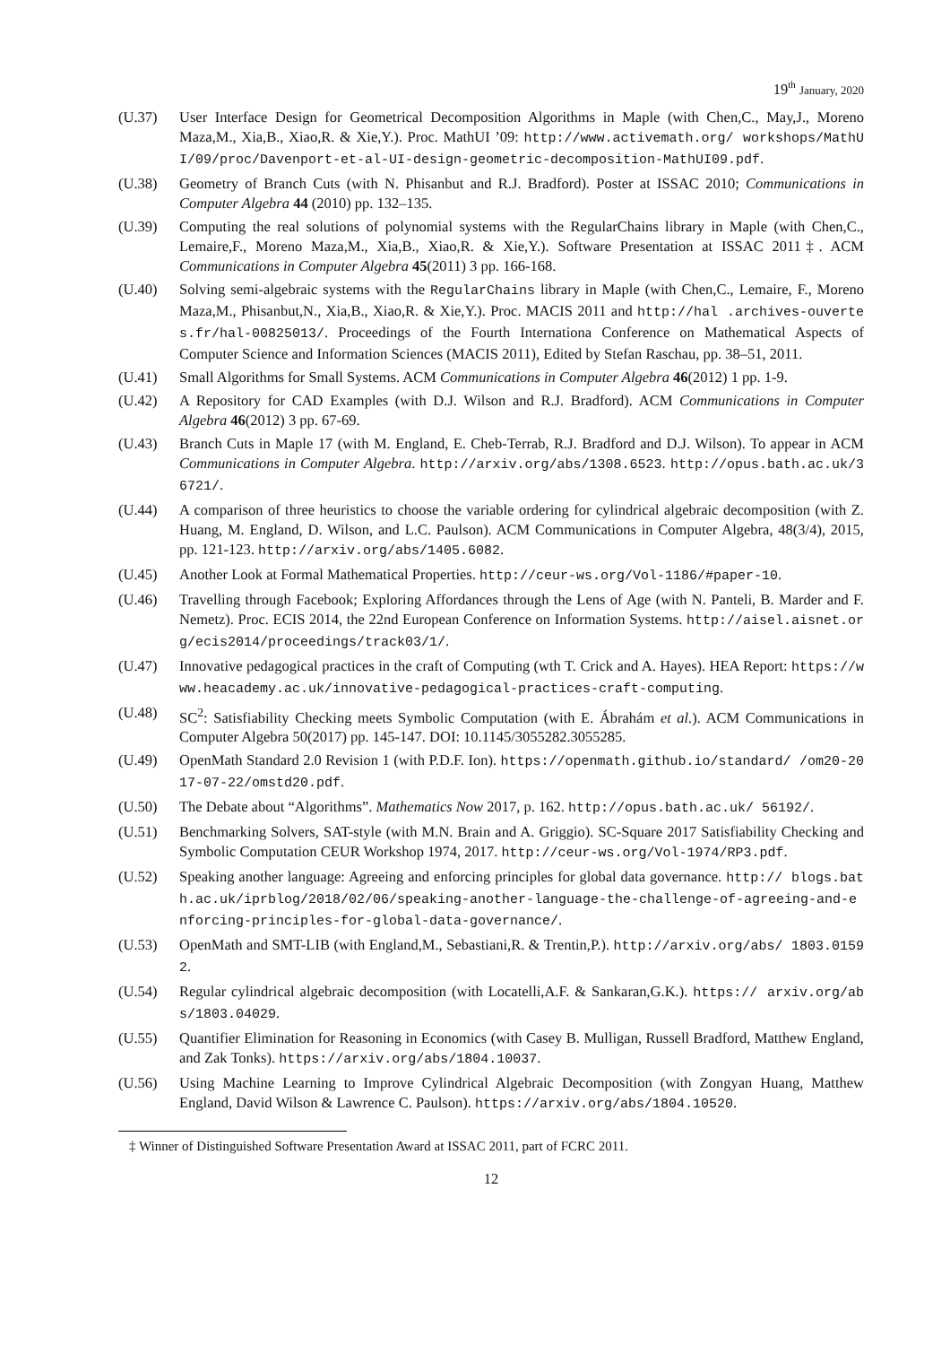19<sup>th</sup> January, 2020
(U.37) User Interface Design for Geometrical Decomposition Algorithms in Maple (with Chen,C., May,J., Moreno Maza,M., Xia,B., Xiao,R. & Xie,Y.). Proc. MathUI ’09: http://www.activemath.org/ workshops/MathUI/09/proc/Davenport-et-al-UI-design-geometric-decomposition-MathUI09.pdf.
(U.38) Geometry of Branch Cuts (with N. Phisanbut and R.J. Bradford). Poster at ISSAC 2010; Communications in Computer Algebra 44 (2010) pp. 132–135.
(U.39) Computing the real solutions of polynomial systems with the RegularChains library in Maple (with Chen,C., Lemaire,F., Moreno Maza,M., Xia,B., Xiao,R. & Xie,Y.). Software Presentation at ISSAC 2011‡. ACM Communications in Computer Algebra 45(2011) 3 pp. 166-168.
(U.40) Solving semi-algebraic systems with the RegularChains library in Maple (with Chen,C., Lemaire, F., Moreno Maza,M., Phisanbut,N., Xia,B., Xiao,R. & Xie,Y.). Proc. MACIS 2011 and http://hal .archives-ouvertes.fr/hal-00825013/. Proceedings of the Fourth Internationa Conference on Mathematical Aspects of Computer Science and Information Sciences (MACIS 2011), Edited by Stefan Raschau, pp. 38–51, 2011.
(U.41) Small Algorithms for Small Systems. ACM Communications in Computer Algebra 46(2012) 1 pp. 1-9.
(U.42) A Repository for CAD Examples (with D.J. Wilson and R.J. Bradford). ACM Communications in Computer Algebra 46(2012) 3 pp. 67-69.
(U.43) Branch Cuts in Maple 17 (with M. England, E. Cheb-Terrab, R.J. Bradford and D.J. Wilson). To appear in ACM Communications in Computer Algebra. http://arxiv.org/abs/1308.6523. http://opus.bath.ac.uk/36721/.
(U.44) A comparison of three heuristics to choose the variable ordering for cylindrical algebraic decomposition (with Z. Huang, M. England, D. Wilson, and L.C. Paulson). ACM Communications in Computer Algebra, 48(3/4), 2015, pp. 121-123. http://arxiv.org/abs/1405.6082.
(U.45) Another Look at Formal Mathematical Properties. http://ceur-ws.org/Vol-1186/#paper-10.
(U.46) Travelling through Facebook; Exploring Affordances through the Lens of Age (with N. Panteli, B. Marder and F. Nemetz). Proc. ECIS 2014, the 22nd European Conference on Information Systems. http://aisel.aisnet.org/ecis2014/proceedings/track03/1/.
(U.47) Innovative pedagogical practices in the craft of Computing (wth T. Crick and A. Hayes). HEA Report: https://www.heacademy.ac.uk/innovative-pedagogical-practices-craft-computing.
(U.48) SC<sup>2</sup>: Satisfiability Checking meets Symbolic Computation (with E. Ábrahám et al.). ACM Communications in Computer Algebra 50(2017) pp. 145-147. DOI: 10.1145/3055282.3055285.
(U.49) OpenMath Standard 2.0 Revision 1 (with P.D.F. Ion). https://openmath.github.io/standard/ /om20-2017-07-22/omstd20.pdf.
(U.50) The Debate about “Algorithms”. Mathematics Now 2017, p. 162. http://opus.bath.ac.uk/ 56192/.
(U.51) Benchmarking Solvers, SAT-style (with M.N. Brain and A. Griggio). SC-Square 2017 Satisfiability Checking and Symbolic Computation CEUR Workshop 1974, 2017. http://ceur-ws.org/Vol-1974/RP3.pdf.
(U.52) Speaking another language: Agreeing and enforcing principles for global data governance. http:// blogs.bath.ac.uk/iprblog/2018/02/06/speaking-another-language-the-challenge-of-agreeing-and-enforcing-principles-for-global-data-governance/.
(U.53) OpenMath and SMT-LIB (with England,M., Sebastiani,R. & Trentin,P.). http://arxiv.org/abs/ 1803.01592.
(U.54) Regular cylindrical algebraic decomposition (with Locatelli,A.F. & Sankaran,G.K.). https:// arxiv.org/abs/1803.04029.
(U.55) Quantifier Elimination for Reasoning in Economics (with Casey B. Mulligan, Russell Bradford, Matthew England, and Zak Tonks). https://arxiv.org/abs/1804.10037.
(U.56) Using Machine Learning to Improve Cylindrical Algebraic Decomposition (with Zongyan Huang, Matthew England, David Wilson & Lawrence C. Paulson). https://arxiv.org/abs/1804.10520.
‡ Winner of Distinguished Software Presentation Award at ISSAC 2011, part of FCRC 2011.
12